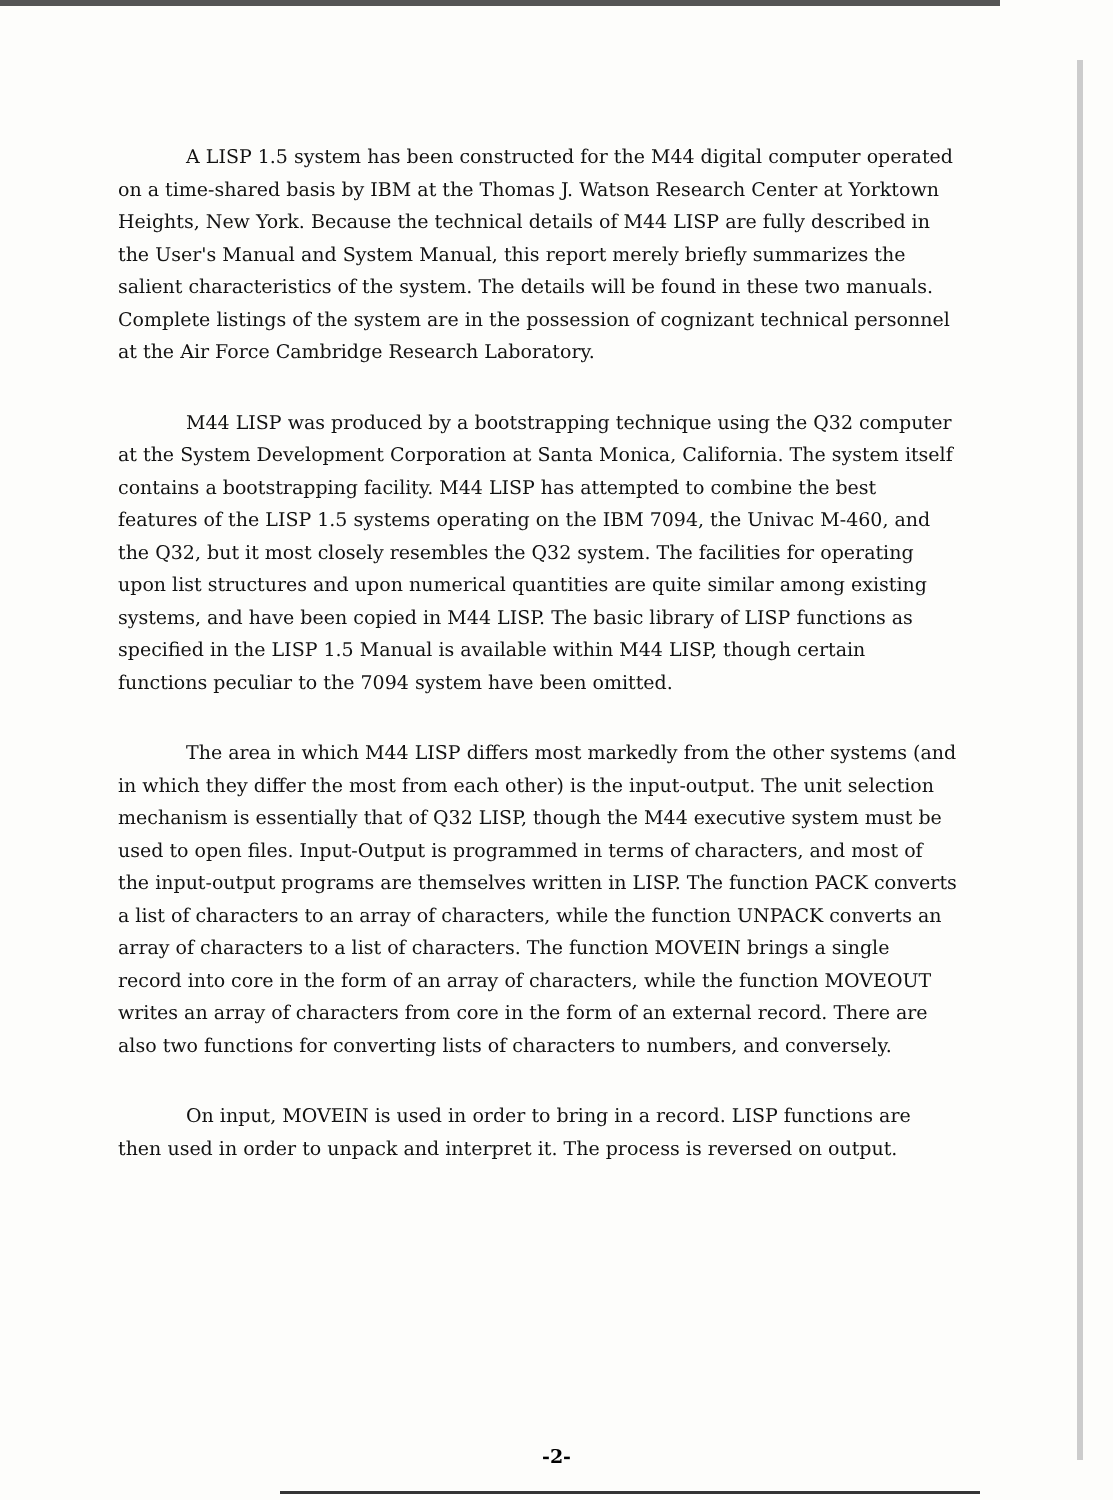A LISP 1.5 system has been constructed for the M44 digital computer operated on a time-shared basis by IBM at the Thomas J. Watson Research Center at Yorktown Heights, New York. Because the technical details of M44 LISP are fully described in the User's Manual and System Manual, this report merely briefly summarizes the salient characteristics of the system. The details will be found in these two manuals. Complete listings of the system are in the possession of cognizant technical personnel at the Air Force Cambridge Research Laboratory.
M44 LISP was produced by a bootstrapping technique using the Q32 computer at the System Development Corporation at Santa Monica, California. The system itself contains a bootstrapping facility. M44 LISP has attempted to combine the best features of the LISP 1.5 systems operating on the IBM 7094, the Univac M-460, and the Q32, but it most closely resembles the Q32 system. The facilities for operating upon list structures and upon numerical quantities are quite similar among existing systems, and have been copied in M44 LISP. The basic library of LISP functions as specified in the LISP 1.5 Manual is available within M44 LISP, though certain functions peculiar to the 7094 system have been omitted.
The area in which M44 LISP differs most markedly from the other systems (and in which they differ the most from each other) is the input-output. The unit selection mechanism is essentially that of Q32 LISP, though the M44 executive system must be used to open files. Input-Output is programmed in terms of characters, and most of the input-output programs are themselves written in LISP. The function PACK converts a list of characters to an array of characters, while the function UNPACK converts an array of characters to a list of characters. The function MOVEIN brings a single record into core in the form of an array of characters, while the function MOVEOUT writes an array of characters from core in the form of an external record. There are also two functions for converting lists of characters to numbers, and conversely.
On input, MOVEIN is used in order to bring in a record. LISP functions are then used in order to unpack and interpret it. The process is reversed on output.
-2-